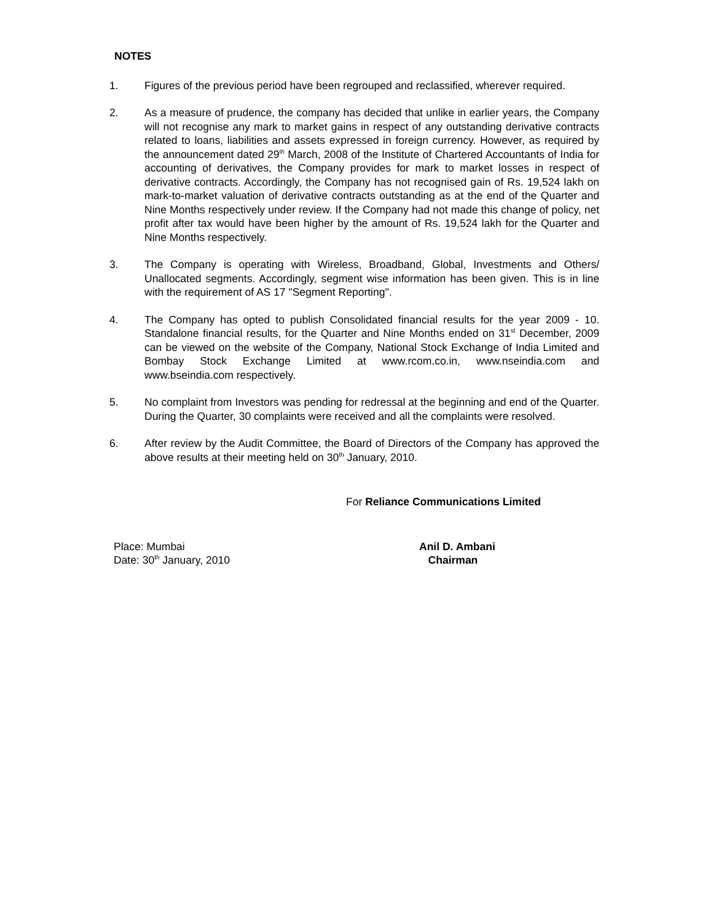NOTES
1. Figures of the previous period have been regrouped and reclassified, wherever required.
2. As a measure of prudence, the company has decided that unlike in earlier years, the Company will not recognise any mark to market gains in respect of any outstanding derivative contracts related to loans, liabilities and assets expressed in foreign currency. However, as required by the announcement dated 29<sup>th</sup> March, 2008 of the Institute of Chartered Accountants of India for accounting of derivatives, the Company provides for mark to market losses in respect of derivative contracts. Accordingly, the Company has not recognised gain of Rs. 19,524 lakh on mark-to-market valuation of derivative contracts outstanding as at the end of the Quarter and Nine Months respectively under review. If the Company had not made this change of policy, net profit after tax would have been higher by the amount of Rs. 19,524 lakh for the Quarter and Nine Months respectively.
3. The Company is operating with Wireless, Broadband, Global, Investments and Others/ Unallocated segments. Accordingly, segment wise information has been given. This is in line with the requirement of AS 17 "Segment Reporting".
4. The Company has opted to publish Consolidated financial results for the year 2009 - 10. Standalone financial results, for the Quarter and Nine Months ended on 31<sup>st</sup> December, 2009 can be viewed on the website of the Company, National Stock Exchange of India Limited and Bombay Stock Exchange Limited at www.rcom.co.in, www.nseindia.com and www.bseindia.com respectively.
5. No complaint from Investors was pending for redressal at the beginning and end of the Quarter. During the Quarter, 30 complaints were received and all the complaints were resolved.
6. After review by the Audit Committee, the Board of Directors of the Company has approved the above results at their meeting held on 30<sup>th</sup> January, 2010.
For Reliance Communications Limited
Place: Mumbai
Date: 30<sup>th</sup> January, 2010
Anil D. Ambani
Chairman